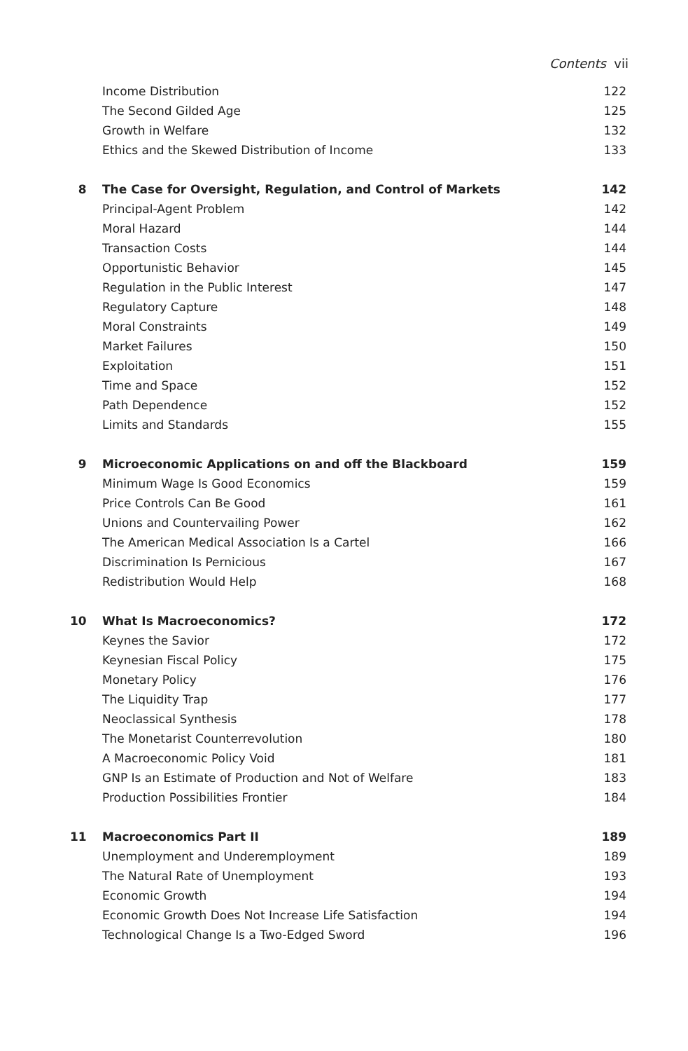Contents vii
Income Distribution 122
The Second Gilded Age 125
Growth in Welfare 132
Ethics and the Skewed Distribution of Income 133
8 The Case for Oversight, Regulation, and Control of Markets 142
Principal-Agent Problem 142
Moral Hazard 144
Transaction Costs 144
Opportunistic Behavior 145
Regulation in the Public Interest 147
Regulatory Capture 148
Moral Constraints 149
Market Failures 150
Exploitation 151
Time and Space 152
Path Dependence 152
Limits and Standards 155
9 Microeconomic Applications on and off the Blackboard 159
Minimum Wage Is Good Economics 159
Price Controls Can Be Good 161
Unions and Countervailing Power 162
The American Medical Association Is a Cartel 166
Discrimination Is Pernicious 167
Redistribution Would Help 168
10 What Is Macroeconomics? 172
Keynes the Savior 172
Keynesian Fiscal Policy 175
Monetary Policy 176
The Liquidity Trap 177
Neoclassical Synthesis 178
The Monetarist Counterrevolution 180
A Macroeconomic Policy Void 181
GNP Is an Estimate of Production and Not of Welfare 183
Production Possibilities Frontier 184
11 Macroeconomics Part II 189
Unemployment and Underemployment 189
The Natural Rate of Unemployment 193
Economic Growth 194
Economic Growth Does Not Increase Life Satisfaction 194
Technological Change Is a Two-Edged Sword 196